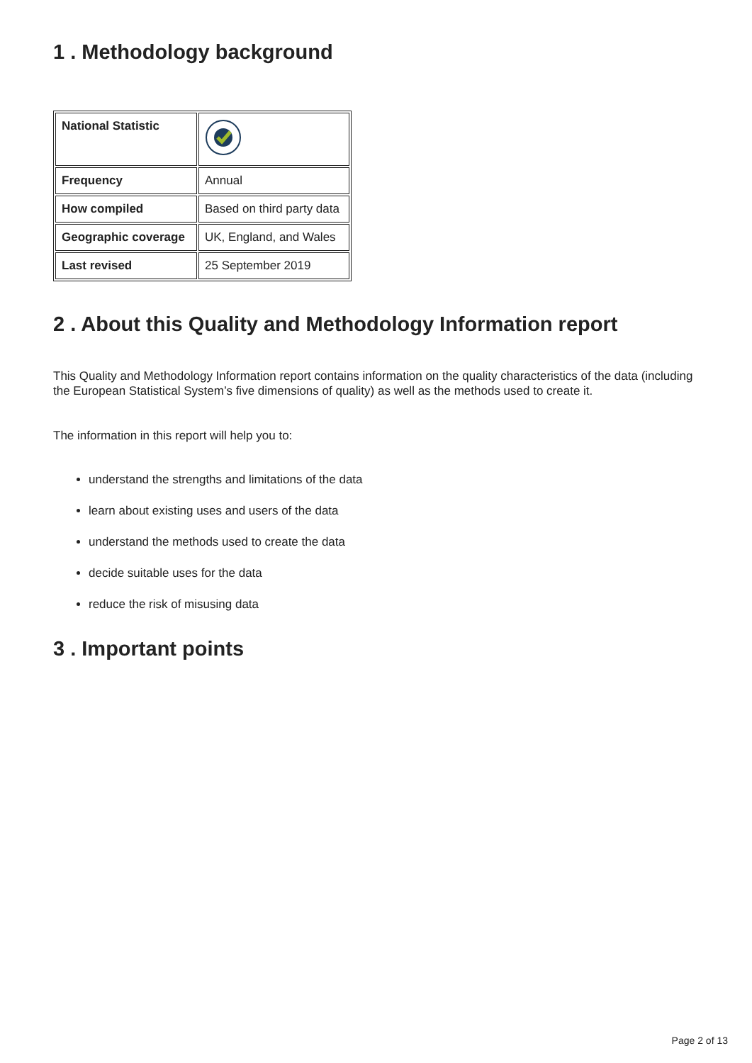1 . Methodology background
| National Statistic | |
| Frequency | Annual |
| How compiled | Based on third party data |
| Geographic coverage | UK, England, and Wales |
| Last revised | 25 September 2019 |
2 . About this Quality and Methodology Information report
This Quality and Methodology Information report contains information on the quality characteristics of the data (including the European Statistical System’s five dimensions of quality) as well as the methods used to create it.
The information in this report will help you to:
understand the strengths and limitations of the data
learn about existing uses and users of the data
understand the methods used to create the data
decide suitable uses for the data
reduce the risk of misusing data
3 . Important points
Page 2 of 13